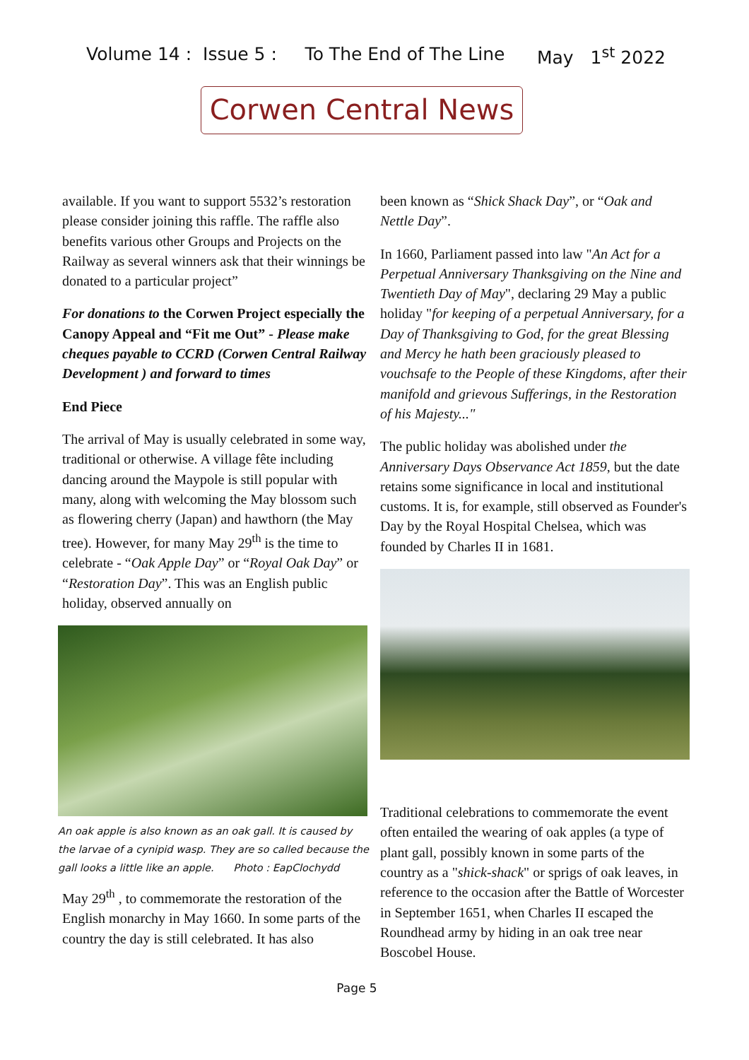Volume 14 : Issue 5 : To The End of The Line May 1<sup>st</sup> 2022
Corwen Central News
available. If you want to support 5532’s restoration please consider joining this raffle. The raffle also benefits various other Groups and Projects on the Railway as several winners ask that their winnings be donated to a particular project”
For donations to the Corwen Project especially the Canopy Appeal and “Fit me Out” - Please make cheques payable to CCRD (Corwen Central Railway Development ) and forward to times
End Piece
The arrival of May is usually celebrated in some way, traditional or otherwise. A village fête including dancing around the Maypole is still popular with many, along with welcoming the May blossom such as flowering cherry (Japan) and hawthorn (the May tree). However, for many May 29<sup>th</sup> is the time to celebrate - “Oak Apple Day” or “Royal Oak Day” or “Restoration Day”. This was an English public holiday, observed annually on
An oak apple is also known as an oak gall. It is caused by the larvae of a cynipid wasp. They are so called because the gall looks a little like an apple. Photo : EapClochydd
May 29<sup>th</sup> , to commemorate the restoration of the English monarchy in May 1660. In some parts of the country the day is still celebrated. It has also
been known as “Shick Shack Day”, or “Oak and Nettle Day”.
In 1660, Parliament passed into law "An Act for a Perpetual Anniversary Thanksgiving on the Nine and Twentieth Day of May", declaring 29 May a public holiday "for keeping of a perpetual Anniversary, for a Day of Thanksgiving to God, for the great Blessing and Mercy he hath been graciously pleased to vouchsafe to the People of these Kingdoms, after their manifold and grievous Sufferings, in the Restoration of his Majesty..."
The public holiday was abolished under the Anniversary Days Observance Act 1859, but the date retains some significance in local and institutional customs. It is, for example, still observed as Founder's Day by the Royal Hospital Chelsea, which was founded by Charles II in 1681.
Traditional celebrations to commemorate the event often entailed the wearing of oak apples (a type of plant gall, possibly known in some parts of the country as a "shick-shack" or sprigs of oak leaves, in reference to the occasion after the Battle of Worcester in September 1651, when Charles II escaped the Roundhead army by hiding in an oak tree near Boscobel House.
Page 5